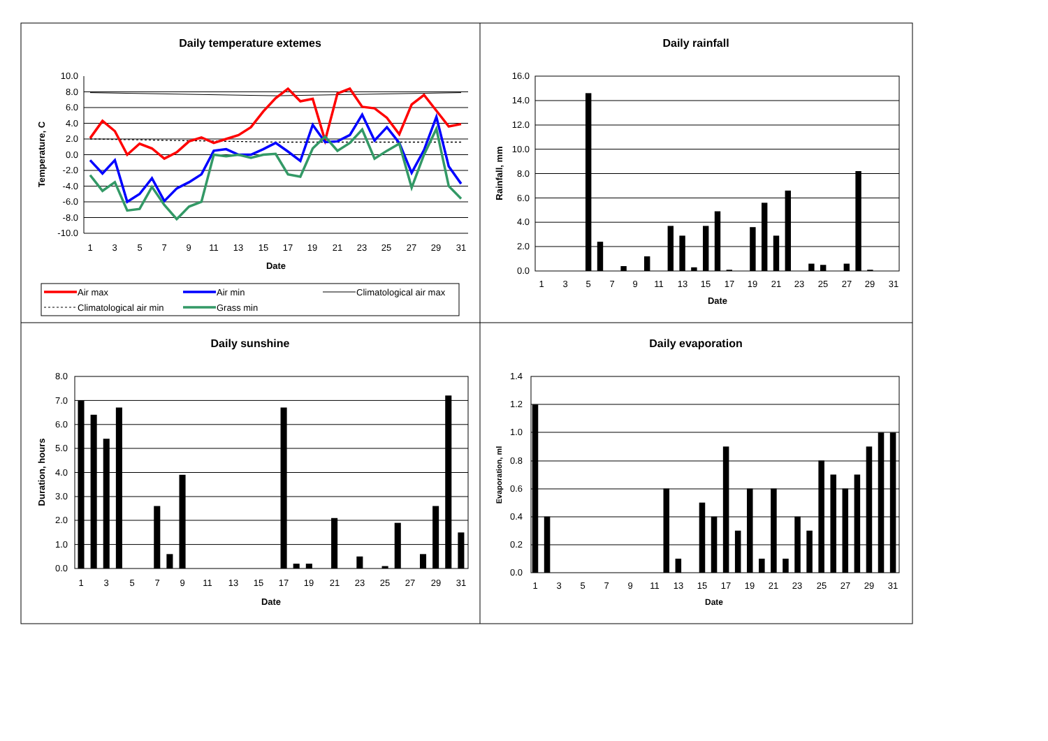Daily temperature extemes
10.0
8.0
6.0
4.0
2.0
0.0
-2.0
-4.0
-6.0
-8.0
-10.0
1
3
5
7
9
11
13
15
17
19
21
23
25
27
29
31
Date
Temperature, C
Air max
Air min
Climatological air max
Climatological air min
Grass min
Daily rainfall
16.0
14.0
12.0
10.0
8.0
6.0
4.0
2.0
0.0
1
3
5
7
9
11
13
15
17
19
21
23
25
27
29
31
Date
Rainfall, mm
Daily sunshine
8.0
7.0
6.0
5.0
4.0
3.0
2.0
1.0
0.0
1
3
5
7
9
11
13
15
17
19
21
23
25
27
29
31
Date
Duration, hours
Daily evaporation
1.4
1.2
1.0
0.8
0.6
0.4
0.2
0.0
1
3
5
7
9
11
13
15
17
19
21
23
25
27
29
31
Date
Evaporation, ml